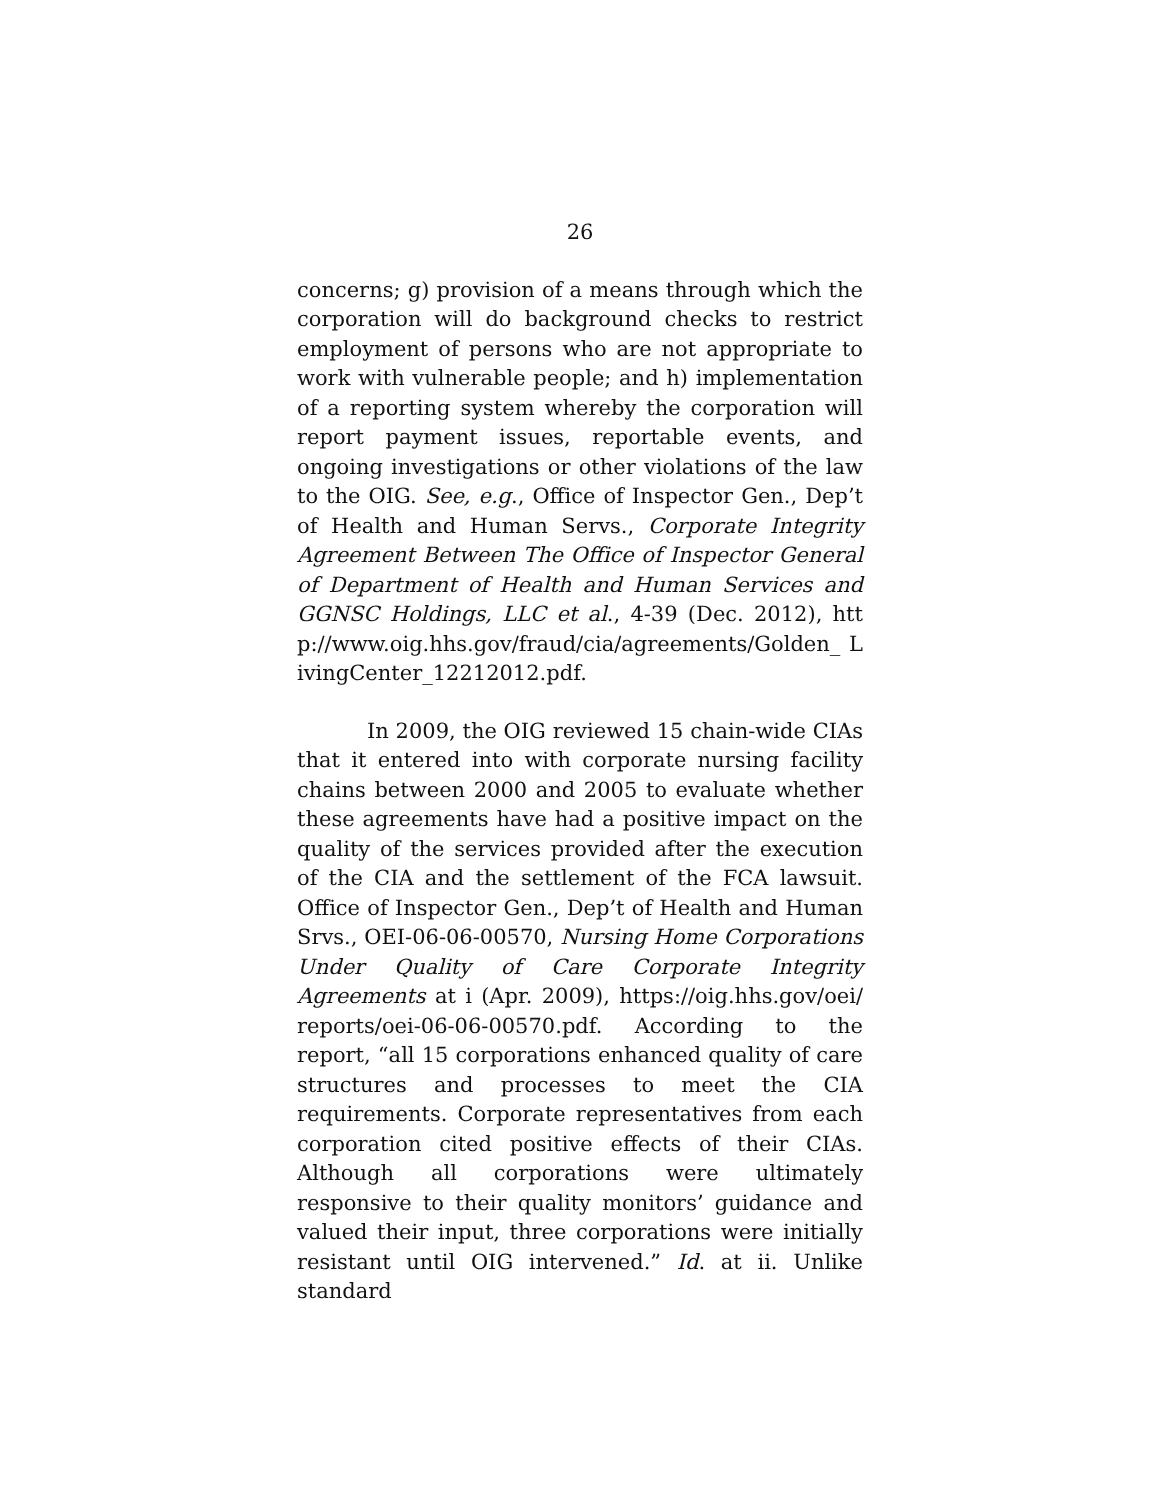26
concerns; g) provision of a means through which the corporation will do background checks to restrict employment of persons who are not appropriate to work with vulnerable people; and h) implementation of a reporting system whereby the corporation will report payment issues, reportable events, and ongoing investigations or other violations of the law to the OIG. See, e.g., Office of Inspector Gen., Dep’t of Health and Human Servs., Corporate Integrity Agreement Between The Office of Inspector General of Department of Health and Human Services and GGNSC Holdings, LLC et al., 4-39 (Dec. 2012), http://www.oig.hhs.gov/fraud/cia/agreements/Golden_ LivingCenter_12212012.pdf.
In 2009, the OIG reviewed 15 chain-wide CIAs that it entered into with corporate nursing facility chains between 2000 and 2005 to evaluate whether these agreements have had a positive impact on the quality of the services provided after the execution of the CIA and the settlement of the FCA lawsuit. Office of Inspector Gen., Dep’t of Health and Human Srvs., OEI-06-06-00570, Nursing Home Corporations Under Quality of Care Corporate Integrity Agreements at i (Apr. 2009), https://oig.hhs.gov/oei/ reports/oei-06-06-00570.pdf. According to the report, “all 15 corporations enhanced quality of care structures and processes to meet the CIA requirements. Corporate representatives from each corporation cited positive effects of their CIAs. Although all corporations were ultimately responsive to their quality monitors’ guidance and valued their input, three corporations were initially resistant until OIG intervened.” Id. at ii. Unlike standard